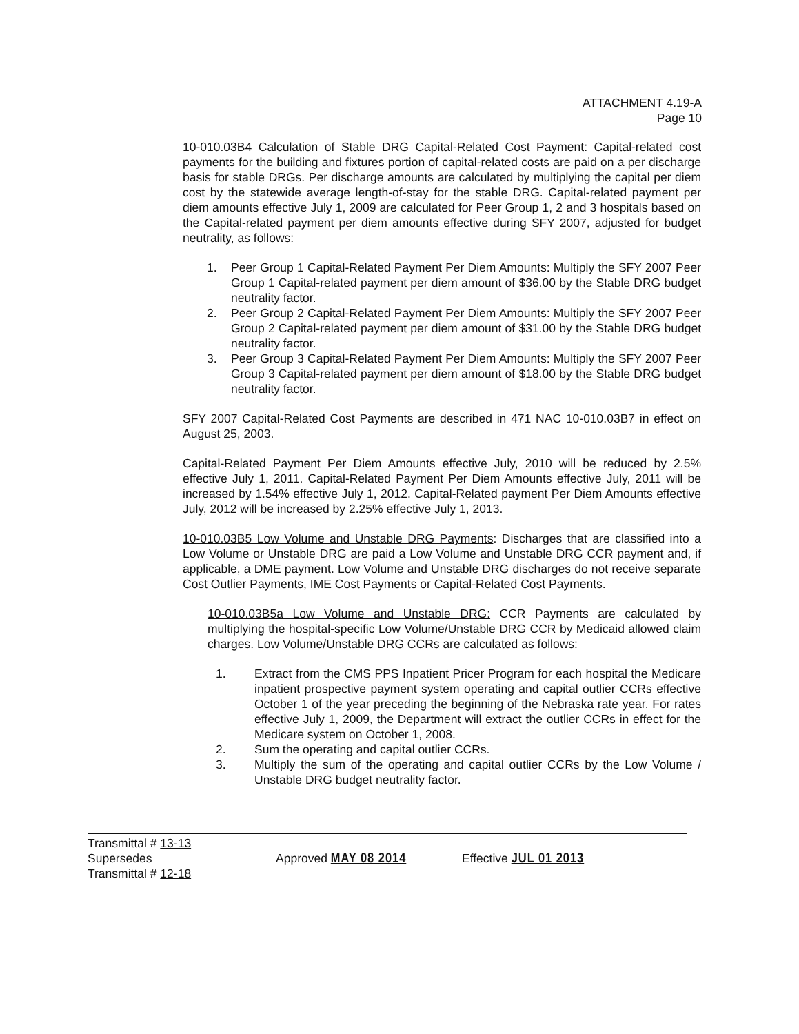ATTACHMENT 4.19-A
Page 10
10-010.03B4 Calculation of Stable DRG Capital-Related Cost Payment: Capital-related cost payments for the building and fixtures portion of capital-related costs are paid on a per discharge basis for stable DRGs. Per discharge amounts are calculated by multiplying the capital per diem cost by the statewide average length-of-stay for the stable DRG. Capital-related payment per diem amounts effective July 1, 2009 are calculated for Peer Group 1, 2 and 3 hospitals based on the Capital-related payment per diem amounts effective during SFY 2007, adjusted for budget neutrality, as follows:
1. Peer Group 1 Capital-Related Payment Per Diem Amounts: Multiply the SFY 2007 Peer Group 1 Capital-related payment per diem amount of $36.00 by the Stable DRG budget neutrality factor.
2. Peer Group 2 Capital-Related Payment Per Diem Amounts: Multiply the SFY 2007 Peer Group 2 Capital-related payment per diem amount of $31.00 by the Stable DRG budget neutrality factor.
3. Peer Group 3 Capital-Related Payment Per Diem Amounts: Multiply the SFY 2007 Peer Group 3 Capital-related payment per diem amount of $18.00 by the Stable DRG budget neutrality factor.
SFY 2007 Capital-Related Cost Payments are described in 471 NAC 10-010.03B7 in effect on August 25, 2003.
Capital-Related Payment Per Diem Amounts effective July, 2010 will be reduced by 2.5% effective July 1, 2011. Capital-Related Payment Per Diem Amounts effective July, 2011 will be increased by 1.54% effective July 1, 2012. Capital-Related payment Per Diem Amounts effective July, 2012 will be increased by 2.25% effective July 1, 2013.
10-010.03B5 Low Volume and Unstable DRG Payments: Discharges that are classified into a Low Volume or Unstable DRG are paid a Low Volume and Unstable DRG CCR payment and, if applicable, a DME payment. Low Volume and Unstable DRG discharges do not receive separate Cost Outlier Payments, IME Cost Payments or Capital-Related Cost Payments.
10-010.03B5a Low Volume and Unstable DRG: CCR Payments are calculated by multiplying the hospital-specific Low Volume/Unstable DRG CCR by Medicaid allowed claim charges. Low Volume/Unstable DRG CCRs are calculated as follows:
1. Extract from the CMS PPS Inpatient Pricer Program for each hospital the Medicare inpatient prospective payment system operating and capital outlier CCRs effective October 1 of the year preceding the beginning of the Nebraska rate year. For rates effective July 1, 2009, the Department will extract the outlier CCRs in effect for the Medicare system on October 1, 2008.
2. Sum the operating and capital outlier CCRs.
3. Multiply the sum of the operating and capital outlier CCRs by the Low Volume / Unstable DRG budget neutrality factor.
Transmittal # 13-13
Supersedes
Transmittal # 12-18
Approved MAY 08 2014 Effective JUL 01 2013